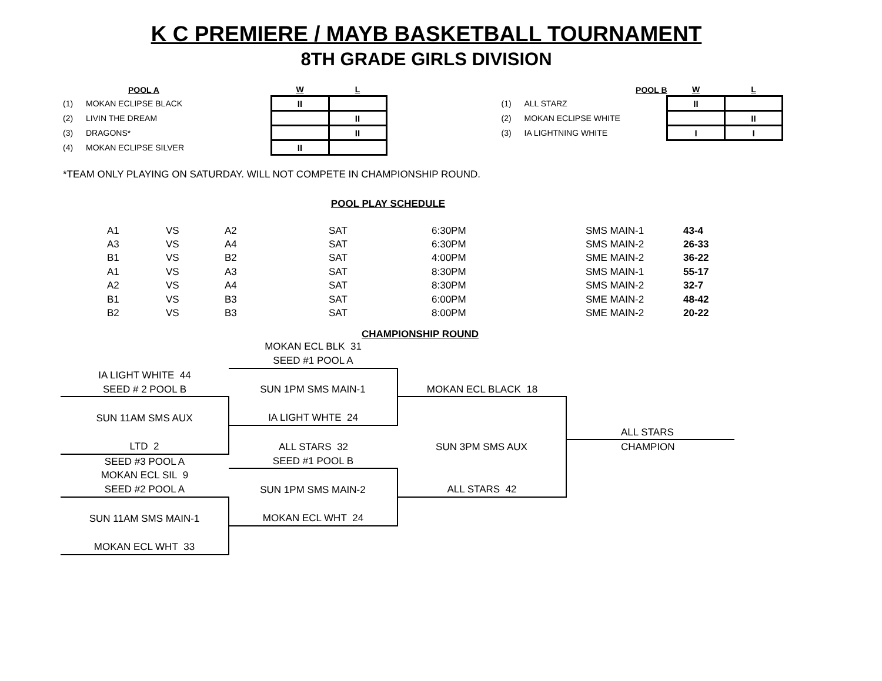K C PREMIERE / MAYB BASKETBALL TOURNAMENT
8TH GRADE GIRLS DIVISION
| | POOL A | W | L |
| --- | --- | --- | --- |
| (1) | MOKAN ECLIPSE BLACK | II | |
| (2) | LIVIN THE DREAM | | II |
| (3) | DRAGONS* | | II |
| (4) | MOKAN ECLIPSE SILVER | II | |
| | POOL B | W | L |
| --- | --- | --- | --- |
| (1) | ALL STARZ | II | |
| (2) | MOKAN ECLIPSE WHITE | | II |
| (3) | IA LIGHTNING WHITE | I | I |
*TEAM ONLY PLAYING ON SATURDAY. WILL NOT COMPETE IN CHAMPIONSHIP ROUND.
POOL PLAY SCHEDULE
| A1 | VS | A2 | SAT | 6:30PM | SMS MAIN-1 | 43-4 |
| A3 | VS | A4 | SAT | 6:30PM | SMS MAIN-2 | 26-33 |
| B1 | VS | B2 | SAT | 4:00PM | SME MAIN-2 | 36-22 |
| A1 | VS | A3 | SAT | 8:30PM | SMS MAIN-1 | 55-17 |
| A2 | VS | A4 | SAT | 8:30PM | SMS MAIN-2 | 32-7 |
| B1 | VS | B3 | SAT | 6:00PM | SME MAIN-2 | 48-42 |
| B2 | VS | B3 | SAT | 8:00PM | SME MAIN-2 | 20-22 |
CHAMPIONSHIP ROUND
| | MOKAN ECL BLK 31 | | |
| | SEED #1 POOL A | | |
| IA LIGHT WHITE 44 | | | |
| SEED # 2 POOL B | SUN 1PM SMS MAIN-1 | MOKAN ECL BLACK 18 | |
| SUN 11AM SMS AUX | IA LIGHT WHTE 24 | | |
| | | | ALL STARS |
| LTD 2 | ALL STARS 32 | SUN 3PM SMS AUX | CHAMPION |
| SEED #3 POOL A | SEED #1 POOL B | | |
| MOKAN ECL SIL 9 | | | |
| SEED #2 POOL A | SUN 1PM SMS MAIN-2 | ALL STARS 42 | |
| SUN 11AM SMS MAIN-1 | MOKAN ECL WHT 24 | | |
| MOKAN ECL WHT 33 | | | |